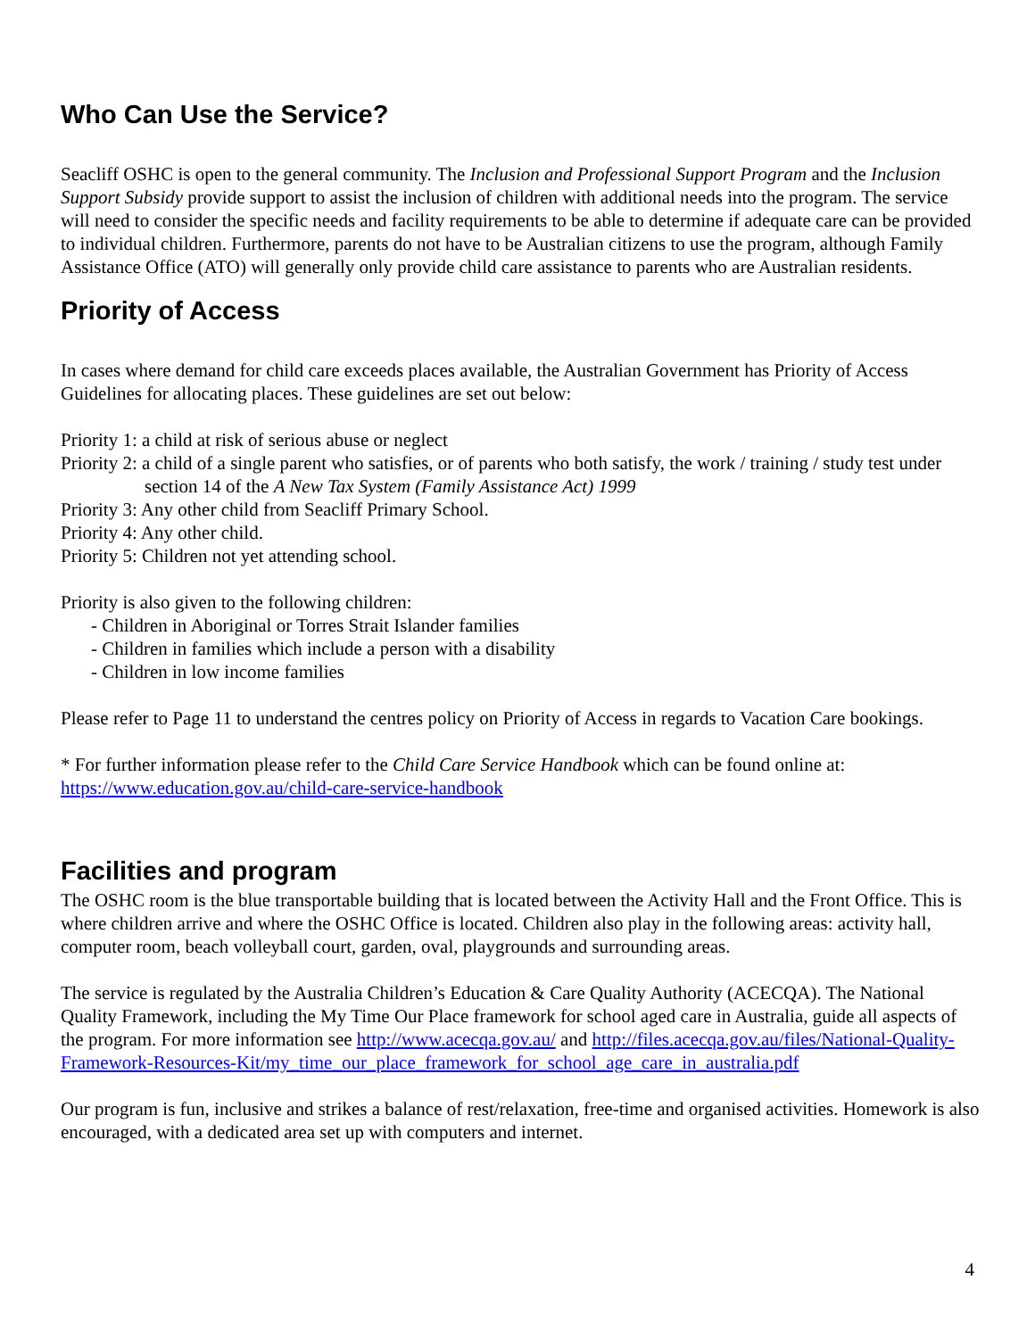Who Can Use the Service?
Seacliff OSHC is open to the general community. The Inclusion and Professional Support Program and the Inclusion Support Subsidy provide support to assist the inclusion of children with additional needs into the program. The service will need to consider the specific needs and facility requirements to be able to determine if adequate care can be provided to individual children. Furthermore, parents do not have to be Australian citizens to use the program, although Family Assistance Office (ATO) will generally only provide child care assistance to parents who are Australian residents.
Priority of Access
In cases where demand for child care exceeds places available, the Australian Government has Priority of Access Guidelines for allocating places. These guidelines are set out below:
Priority 1: a child at risk of serious abuse or neglect
Priority 2: a child of a single parent who satisfies, or of parents who both satisfy, the work / training / study test under section 14 of the A New Tax System (Family Assistance Act) 1999
Priority 3: Any other child from Seacliff Primary School.
Priority 4: Any other child.
Priority 5: Children not yet attending school.
Priority is also given to the following children:
- Children in Aboriginal or Torres Strait Islander families
- Children in families which include a person with a disability
- Children in low income families
Please refer to Page 11 to understand the centres policy on Priority of Access in regards to Vacation Care bookings.
* For further information please refer to the Child Care Service Handbook which can be found online at: https://www.education.gov.au/child-care-service-handbook
Facilities and program
The OSHC room is the blue transportable building that is located between the Activity Hall and the Front Office. This is where children arrive and where the OSHC Office is located. Children also play in the following areas: activity hall, computer room, beach volleyball court, garden, oval, playgrounds and surrounding areas.
The service is regulated by the Australia Children’s Education & Care Quality Authority (ACECQA). The National Quality Framework, including the My Time Our Place framework for school aged care in Australia, guide all aspects of the program. For more information see http://www.acecqa.gov.au/ and http://files.acecqa.gov.au/files/National-Quality-Framework-Resources-Kit/my_time_our_place_framework_for_school_age_care_in_australia.pdf
Our program is fun, inclusive and strikes a balance of rest/relaxation, free-time and organised activities. Homework is also encouraged, with a dedicated area set up with computers and internet.
4